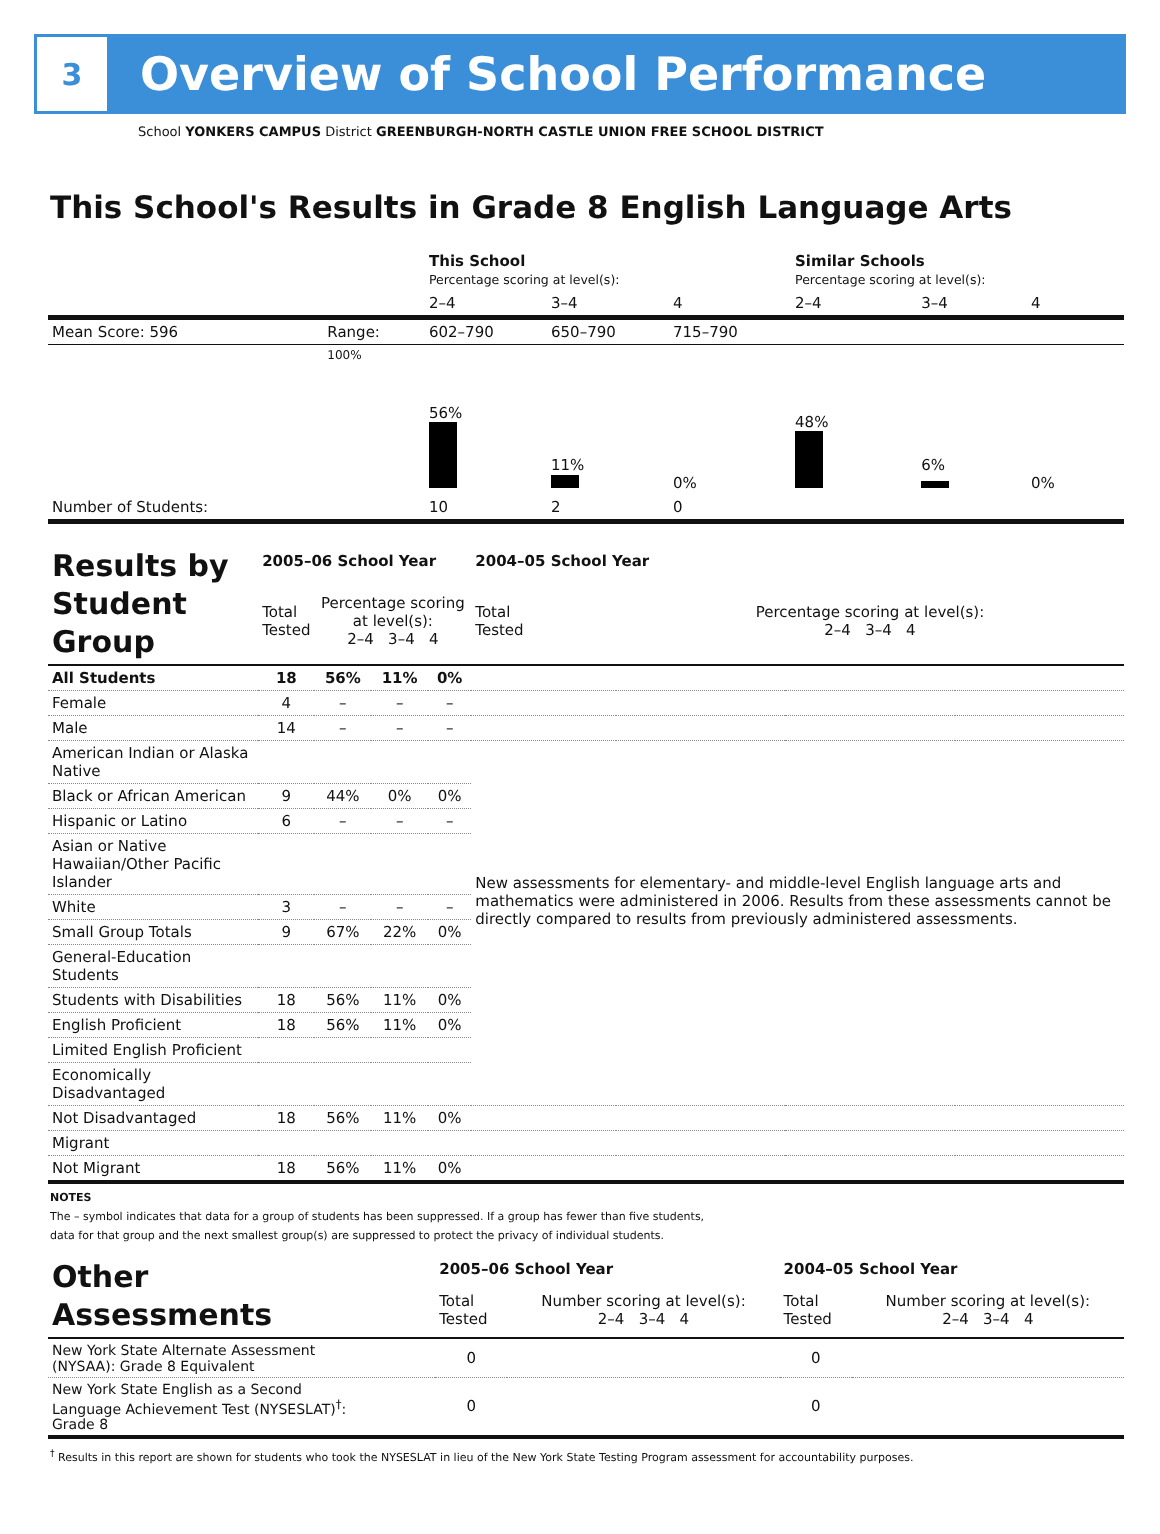3
Overview of School Performance
School YONKERS CAMPUS District GREENBURGH-NORTH CASTLE UNION FREE SCHOOL DISTRICT
This School's Results in Grade 8 English Language Arts
| | | This School Percentage scoring at level(s): | | | Similar Schools Percentage scoring at level(s): | | |
| | | 2–4 | 3–4 | 4 | 2–4 | 3–4 | 4 |
| Mean Score: 596 | Range: | 602–790 | 650–790 | 715–790 | | | |
| | 100% | 56% | 11% | 0% | 48% | 6% | 0% |
| Number of Students: | | 10 | 2 | 0 | | | |
| Results by Student Group | 2005–06 School Year | | | | 2004–05 School Year | | | |
| | Total Tested | Percentage scoring at level(s): 2–4 3–4 4 | | | Total Tested | Percentage scoring at level(s): 2–4 3–4 4 | | |
| All Students | 18 | 56% | 11% | 0% | | | | |
| Female | 4 | – | – | – | | | | |
| Male | 14 | – | – | – | | | | |
| American Indian or Alaska Native | | | | | New assessments for elementary- and middle-level English language arts and mathematics were administered in 2006. Results from these assessments cannot be directly compared to results from previously administered assessments. | | | |
| Black or African American | 9 | 44% | 0% | 0% | | | | |
| Hispanic or Latino | 6 | – | – | – | | | | |
| Asian or Native Hawaiian/Other Pacific Islander | | | | | | | | |
| White | 3 | – | – | – | | | | |
| Small Group Totals | 9 | 67% | 22% | 0% | | | | |
| General-Education Students | | | | | | | | |
| Students with Disabilities | 18 | 56% | 11% | 0% | | | | |
| English Proficient | 18 | 56% | 11% | 0% | | | | |
| Limited English Proficient | | | | | | | | |
| Economically Disadvantaged | | | | | | | | |
| Not Disadvantaged | 18 | 56% | 11% | 0% | | | | |
| Migrant | | | | | | | | |
| Not Migrant | 18 | 56% | 11% | 0% | | | | |
NOTES
The – symbol indicates that data for a group of students has been suppressed. If a group has fewer than five students,
data for that group and the next smallest group(s) are suppressed to protect the privacy of individual students.
| Other Assessments | 2005–06 School Year | | 2004–05 School Year | |
| | Total Tested | Number scoring at level(s): 2–4 3–4 4 | Total Tested | Number scoring at level(s): 2–4 3–4 4 |
| New York State Alternate Assessment (NYSAA): Grade 8 Equivalent | 0 | | 0 | |
| New York State English as a Second Language Achievement Test (NYSESLAT)<sup>†</sup>: Grade 8 | 0 | | 0 | |
<sup>†</sup> Results in this report are shown for students who took the NYSESLAT in lieu of the New York State Testing Program assessment for accountability purposes.